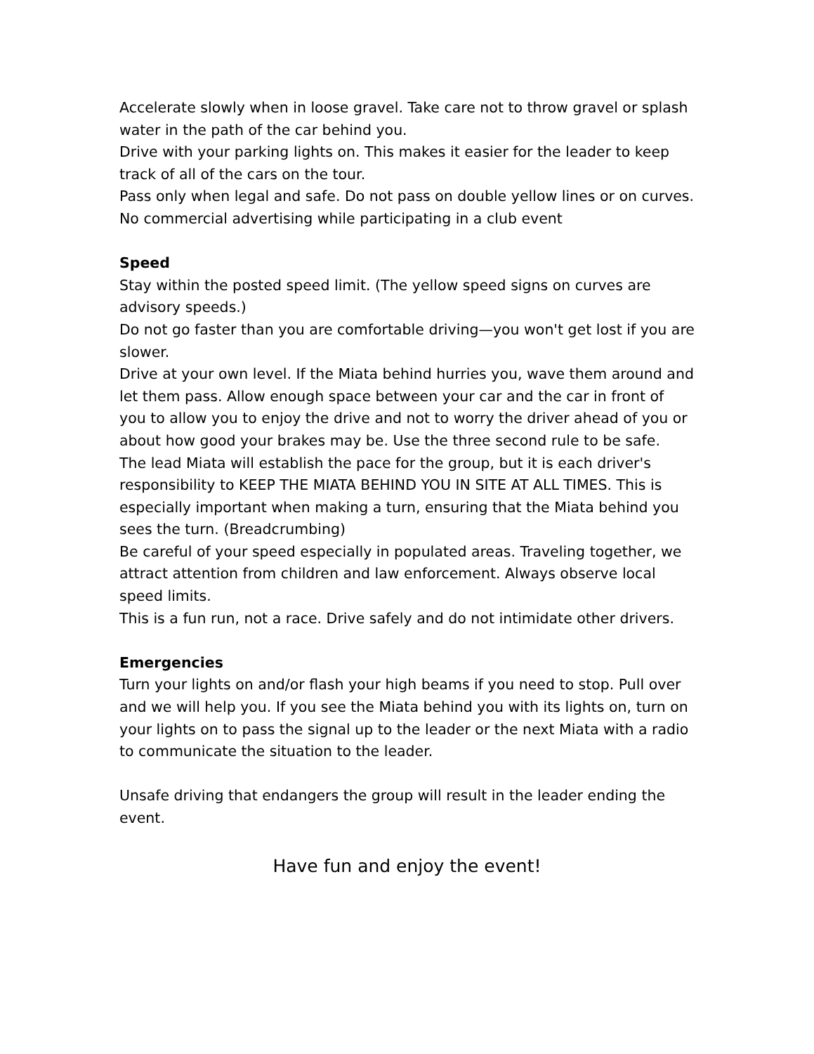Accelerate slowly when in loose gravel. Take care not to throw gravel or splash water in the path of the car behind you.
Drive with your parking lights on. This makes it easier for the leader to keep track of all of the cars on the tour.
Pass only when legal and safe. Do not pass on double yellow lines or on curves.
No commercial advertising while participating in a club event
Speed
Stay within the posted speed limit. (The yellow speed signs on curves are advisory speeds.)
Do not go faster than you are comfortable driving—you won't get lost if you are slower.
Drive at your own level. If the Miata behind hurries you, wave them around and let them pass. Allow enough space between your car and the car in front of you to allow you to enjoy the drive and not to worry the driver ahead of you or about how good your brakes may be. Use the three second rule to be safe.
The lead Miata will establish the pace for the group, but it is each driver's responsibility to KEEP THE MIATA BEHIND YOU IN SITE AT ALL TIMES. This is especially important when making a turn, ensuring that the Miata behind you sees the turn. (Breadcrumbing)
Be careful of your speed especially in populated areas. Traveling together, we attract attention from children and law enforcement. Always observe local speed limits.
This is a fun run, not a race. Drive safely and do not intimidate other drivers.
Emergencies
Turn your lights on and/or flash your high beams if you need to stop. Pull over and we will help you. If you see the Miata behind you with its lights on, turn on your lights on to pass the signal up to the leader or the next Miata with a radio to communicate the situation to the leader.
Unsafe driving that endangers the group will result in the leader ending the event.
Have fun and enjoy the event!